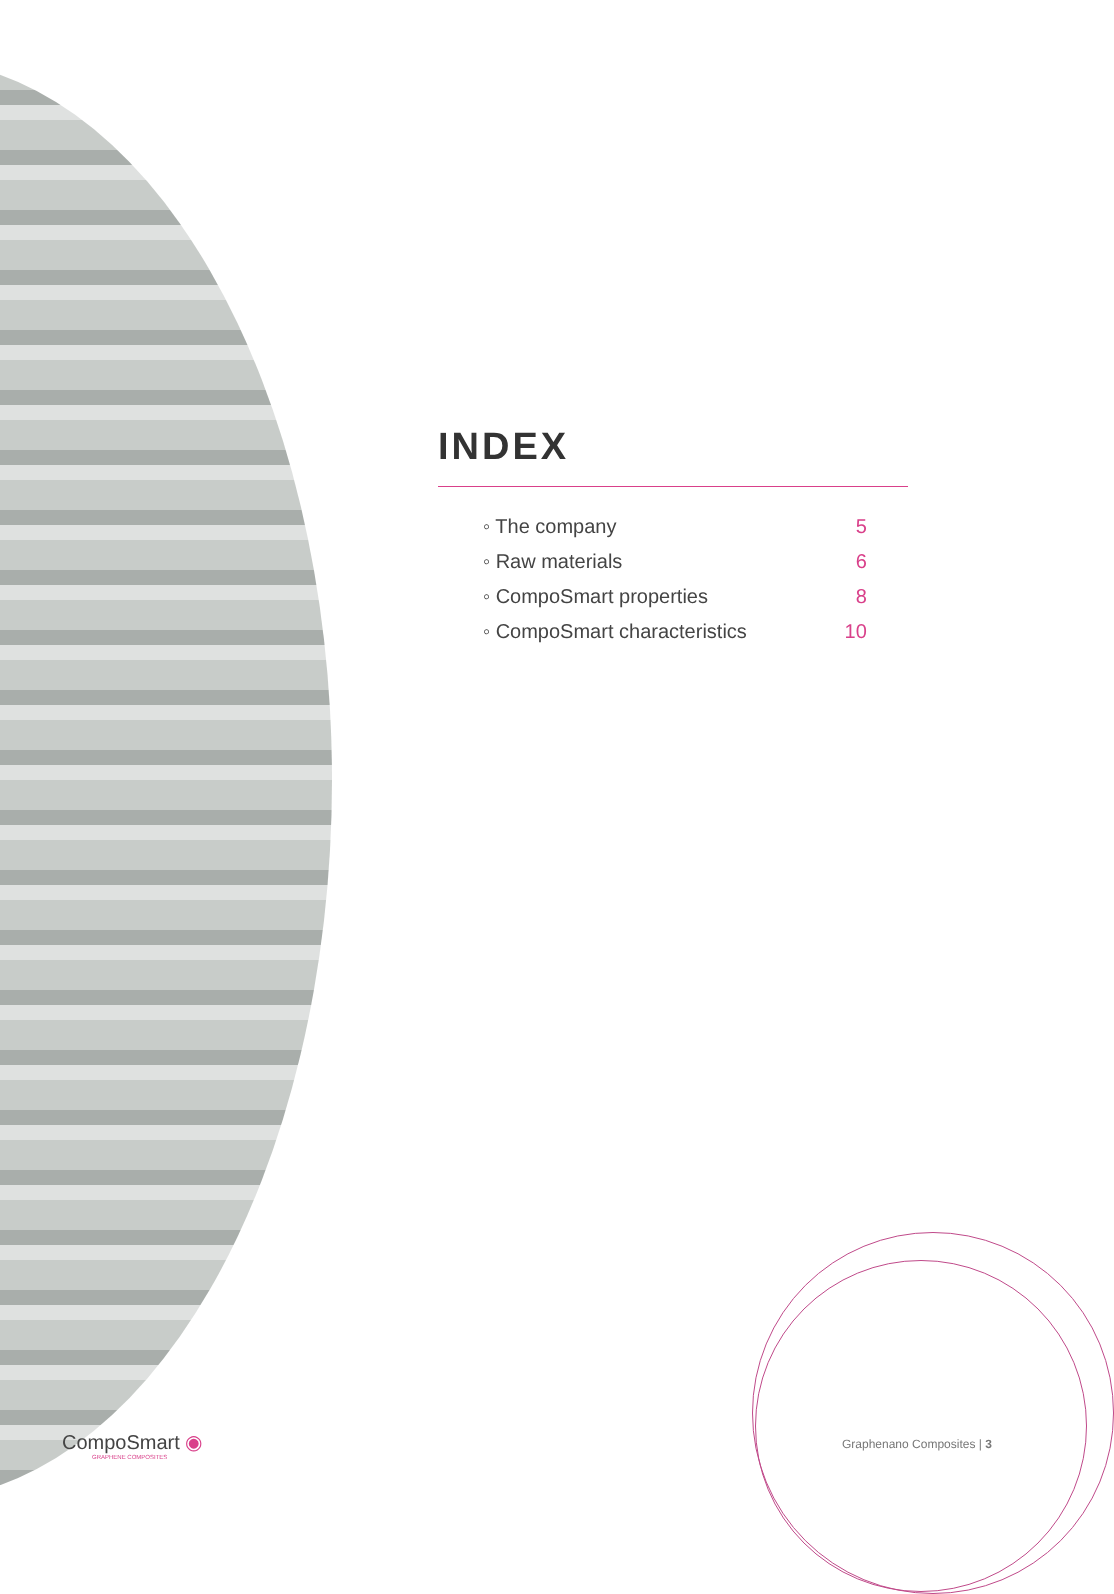INDEX
| ◦ The company | 5 |
| ◦ Raw materials | 6 |
| ◦ CompoSmart properties | 8 |
| ◦ CompoSmart characteristics | 10 |
CompoSmart ◉
GRAPHENE COMPOSITES
Graphenano Composites | 3